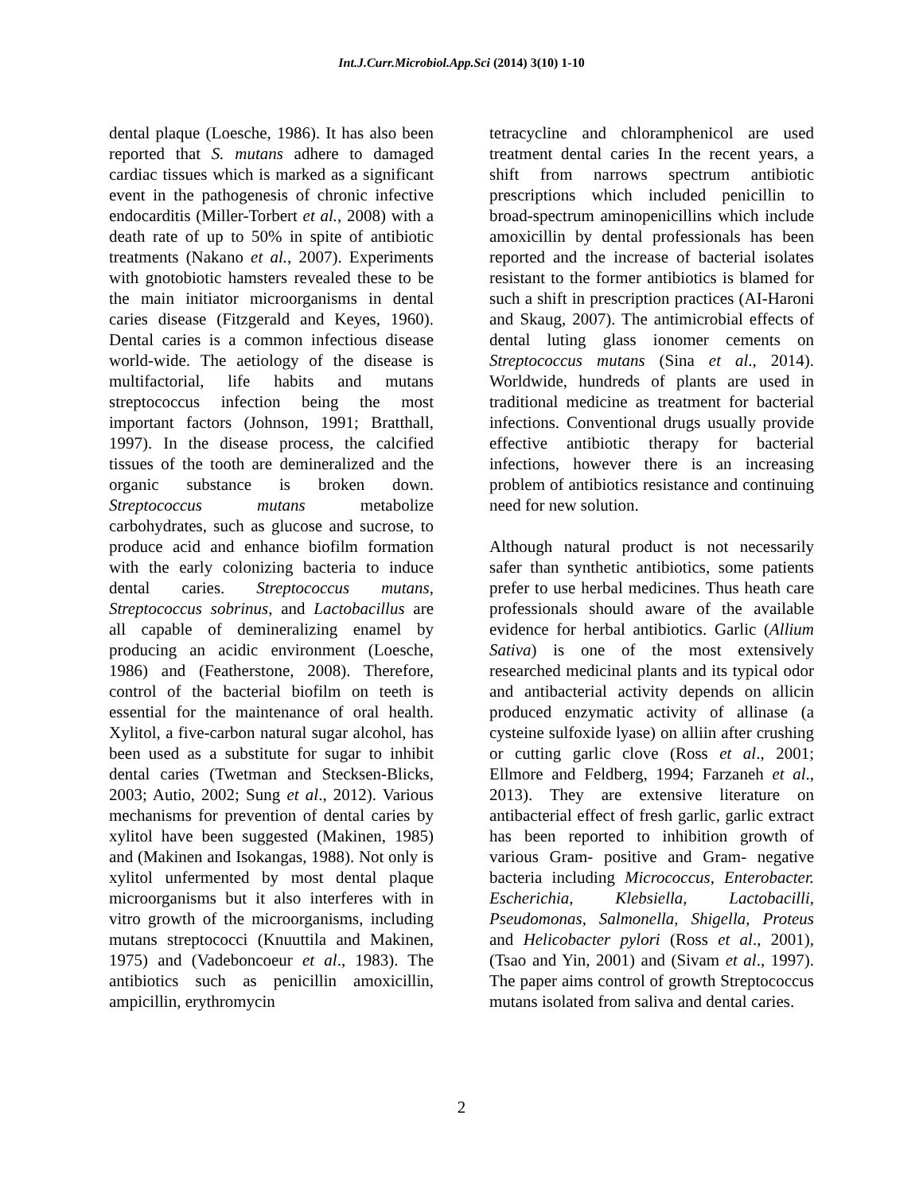Int.J.Curr.Microbiol.App.Sci (2014) 3(10) 1-10
dental plaque (Loesche, 1986). It has also been reported that S. mutans adhere to damaged cardiac tissues which is marked as a significant event in the pathogenesis of chronic infective endocarditis (Miller-Torbert et al., 2008) with a death rate of up to 50% in spite of antibiotic treatments (Nakano et al., 2007). Experiments with gnotobiotic hamsters revealed these to be the main initiator microorganisms in dental caries disease (Fitzgerald and Keyes, 1960). Dental caries is a common infectious disease world-wide. The aetiology of the disease is multifactorial, life habits and mutans streptococcus infection being the most important factors (Johnson, 1991; Bratthall, 1997). In the disease process, the calcified tissues of the tooth are demineralized and the organic substance is broken down. Streptococcus mutans metabolize carbohydrates, such as glucose and sucrose, to produce acid and enhance biofilm formation with the early colonizing bacteria to induce dental caries. Streptococcus mutans, Streptococcus sobrinus, and Lactobacillus are all capable of demineralizing enamel by producing an acidic environment (Loesche, 1986) and (Featherstone, 2008). Therefore, control of the bacterial biofilm on teeth is essential for the maintenance of oral health. Xylitol, a five-carbon natural sugar alcohol, has been used as a substitute for sugar to inhibit dental caries (Twetman and Stecksen-Blicks, 2003; Autio, 2002; Sung et al., 2012). Various mechanisms for prevention of dental caries by xylitol have been suggested (Makinen, 1985) and (Makinen and Isokangas, 1988). Not only is xylitol unfermented by most dental plaque microorganisms but it also interferes with in vitro growth of the microorganisms, including mutans streptococci (Knuuttila and Makinen, 1975) and (Vadeboncoeur et al., 1983). The antibiotics such as penicillin amoxicillin, ampicillin, erythromycin
tetracycline and chloramphenicol are used treatment dental caries In the recent years, a shift from narrows spectrum antibiotic prescriptions which included penicillin to broad-spectrum aminopenicillins which include amoxicillin by dental professionals has been reported and the increase of bacterial isolates resistant to the former antibiotics is blamed for such a shift in prescription practices (AI-Haroni and Skaug, 2007). The antimicrobial effects of dental luting glass ionomer cements on Streptococcus mutans (Sina et al., 2014). Worldwide, hundreds of plants are used in traditional medicine as treatment for bacterial infections. Conventional drugs usually provide effective antibiotic therapy for bacterial infections, however there is an increasing problem of antibiotics resistance and continuing need for new solution.
Although natural product is not necessarily safer than synthetic antibiotics, some patients prefer to use herbal medicines. Thus heath care professionals should aware of the available evidence for herbal antibiotics. Garlic (Allium Sativa) is one of the most extensively researched medicinal plants and its typical odor and antibacterial activity depends on allicin produced enzymatic activity of allinase (a cysteine sulfoxide lyase) on alliin after crushing or cutting garlic clove (Ross et al., 2001; Ellmore and Feldberg, 1994; Farzaneh et al., 2013). They are extensive literature on antibacterial effect of fresh garlic, garlic extract has been reported to inhibition growth of various Gram- positive and Gram- negative bacteria including Micrococcus, Enterobacter. Escherichia, Klebsiella, Lactobacilli, Pseudomonas, Salmonella, Shigella, Proteus and Helicobacter pylori (Ross et al., 2001), (Tsao and Yin, 2001) and (Sivam et al., 1997). The paper aims control of growth Streptococcus mutans isolated from saliva and dental caries.
2